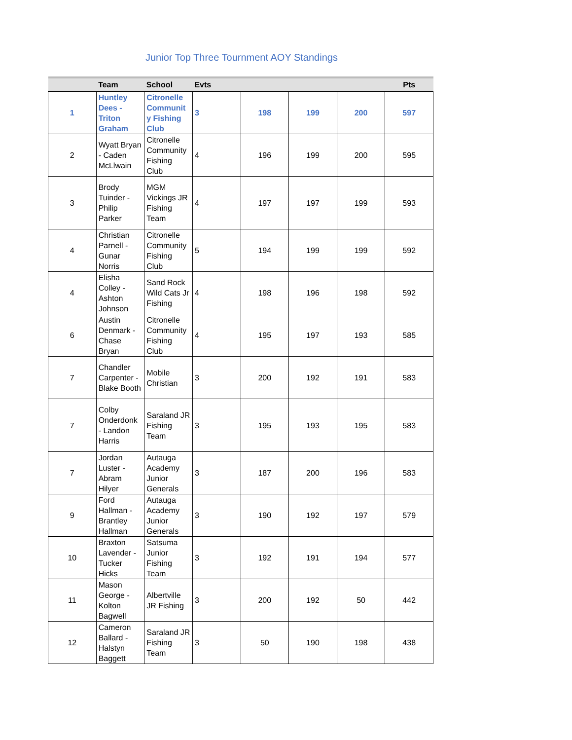Junior Top Three Tournment AOY Standings
| | Team | School | Evts | | | | Pts |
| --- | --- | --- | --- | --- | --- | --- | --- |
| 1 | Huntley Dees - Triton Graham | Citronelle Communit y Fishing Club | 3 | 198 | 199 | 200 | 597 |
| 2 | Wyatt Bryan - Caden McLlwain | Citronelle Community Fishing Club | 4 | 196 | 199 | 200 | 595 |
| 3 | Brody Tuinder - Philip Parker | MGM Vickings JR Fishing Team | 4 | 197 | 197 | 199 | 593 |
| 4 | Christian Parnell - Gunar Norris | Citronelle Community Fishing Club | 5 | 194 | 199 | 199 | 592 |
| 4 | Elisha Colley - Ashton Johnson | Sand Rock Wild Cats Jr Fishing | 4 | 198 | 196 | 198 | 592 |
| 6 | Austin Denmark - Chase Bryan | Citronelle Community Fishing Club | 4 | 195 | 197 | 193 | 585 |
| 7 | Chandler Carpenter - Blake Booth | Mobile Christian | 3 | 200 | 192 | 191 | 583 |
| 7 | Colby Onderdonk - Landon Harris | Saraland JR Fishing Team | 3 | 195 | 193 | 195 | 583 |
| 7 | Jordan Luster - Abram Hilyer | Autauga Academy Junior Generals | 3 | 187 | 200 | 196 | 583 |
| 9 | Ford Hallman - Brantley Hallman | Autauga Academy Junior Generals | 3 | 190 | 192 | 197 | 579 |
| 10 | Braxton Lavender - Tucker Hicks | Satsuma Junior Fishing Team | 3 | 192 | 191 | 194 | 577 |
| 11 | Mason George - Kolton Bagwell | Albertville JR Fishing | 3 | 200 | 192 | 50 | 442 |
| 12 | Cameron Ballard - Halstyn Baggett | Saraland JR Fishing Team | 3 | 50 | 190 | 198 | 438 |